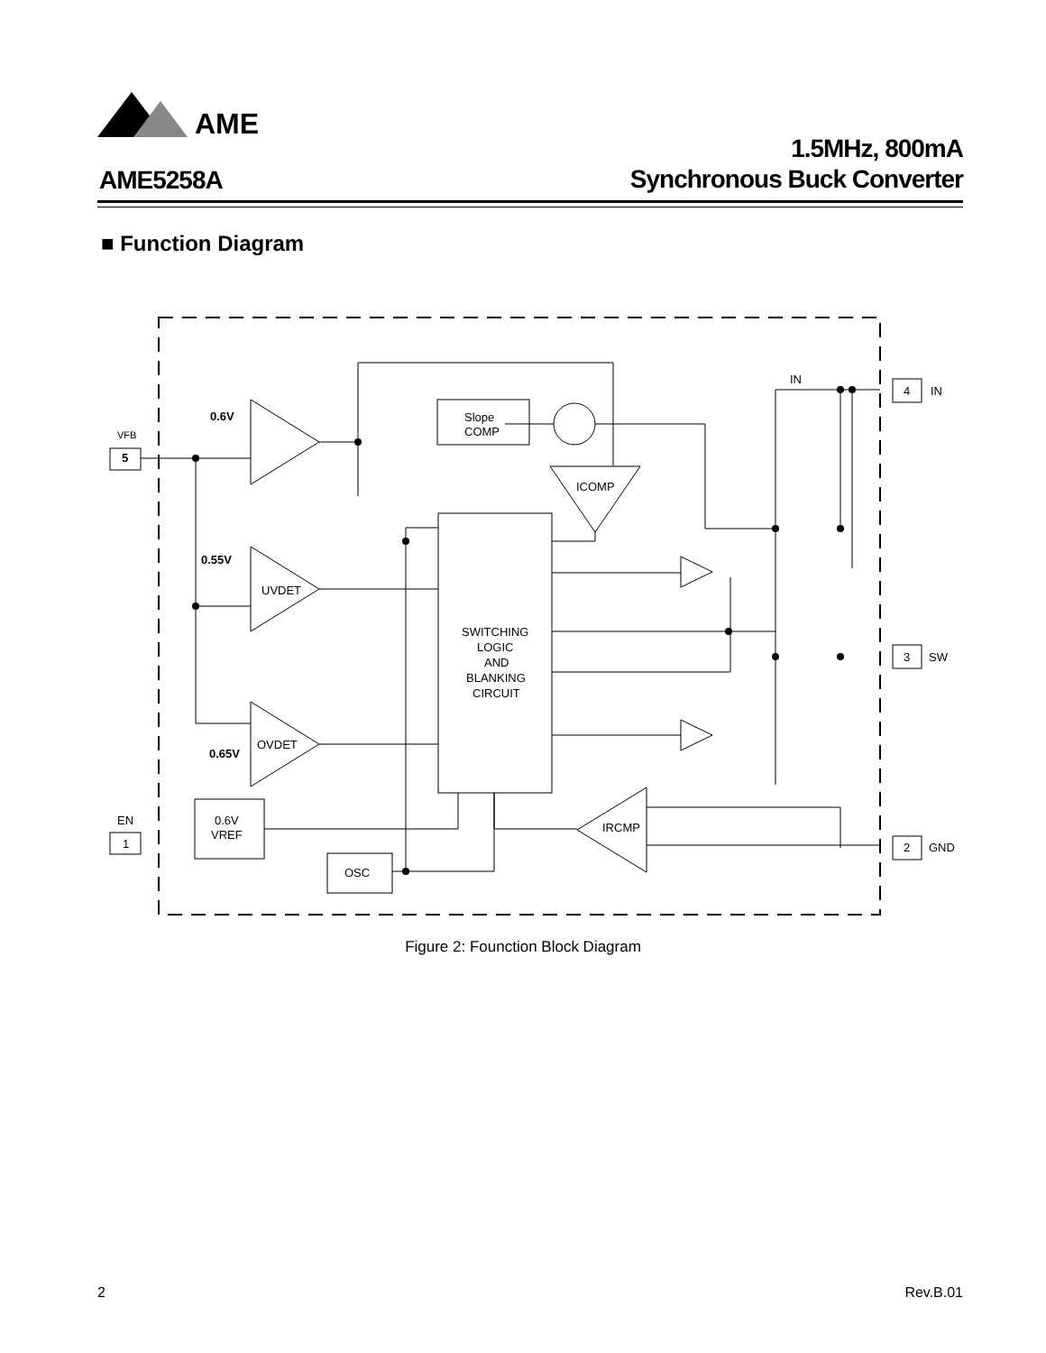AME
AME5258A
1.5MHz, 800mA
Synchronous Buck Converter
■ Function Diagram
VFB
5
EN
1
4
IN
3
SW
2
GND
IN
0.6V
0.55V
0.65V
Slope
COMP
ICOMP
UVDET
OVDET
IRCMP
SWITCHING
LOGIC
AND
BLANKING
CIRCUIT
0.6V
VREF
OSC
Figure 2: Founction Block Diagram
2 Rev.B.01